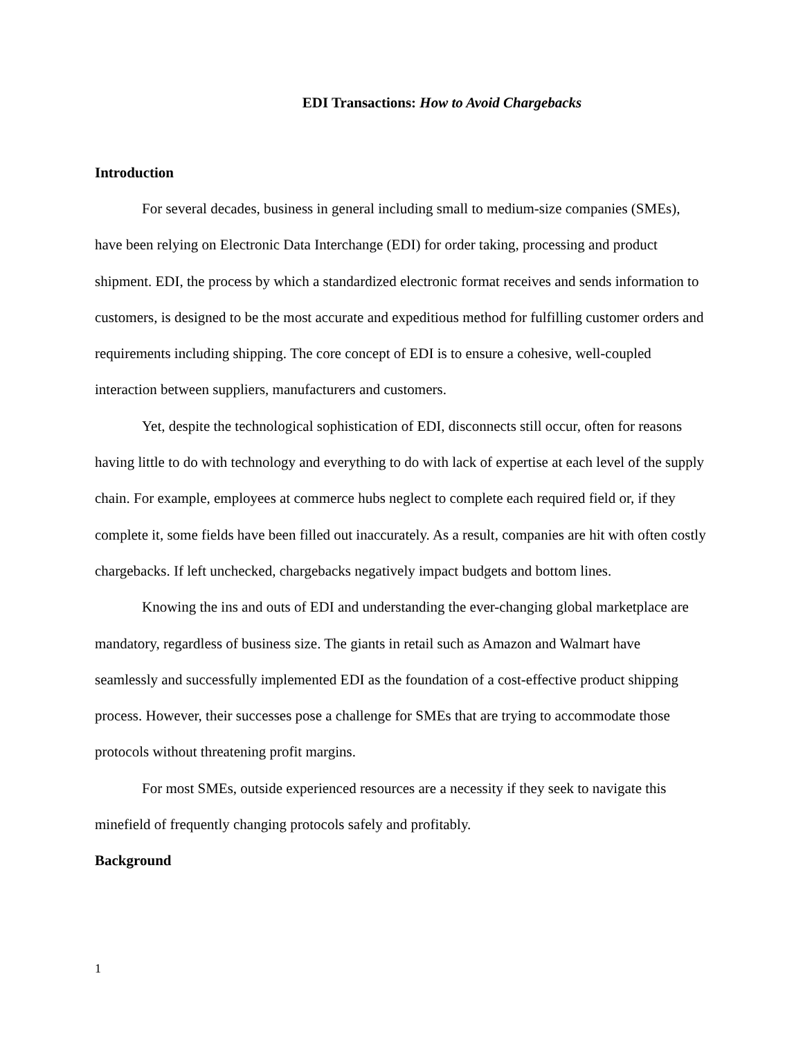EDI Transactions: How to Avoid Chargebacks
Introduction
For several decades, business in general including small to medium-size companies (SMEs), have been relying on Electronic Data Interchange (EDI) for order taking, processing and product shipment. EDI, the process by which a standardized electronic format receives and sends information to customers, is designed to be the most accurate and expeditious method for fulfilling customer orders and requirements including shipping. The core concept of EDI is to ensure a cohesive, well-coupled interaction between suppliers, manufacturers and customers.
Yet, despite the technological sophistication of EDI, disconnects still occur, often for reasons having little to do with technology and everything to do with lack of expertise at each level of the supply chain. For example, employees at commerce hubs neglect to complete each required field or, if they complete it, some fields have been filled out inaccurately. As a result, companies are hit with often costly chargebacks. If left unchecked, chargebacks negatively impact budgets and bottom lines.
Knowing the ins and outs of EDI and understanding the ever-changing global marketplace are mandatory, regardless of business size. The giants in retail such as Amazon and Walmart have seamlessly and successfully implemented EDI as the foundation of a cost-effective product shipping process. However, their successes pose a challenge for SMEs that are trying to accommodate those protocols without threatening profit margins.
For most SMEs, outside experienced resources are a necessity if they seek to navigate this minefield of frequently changing protocols safely and profitably.
Background
1